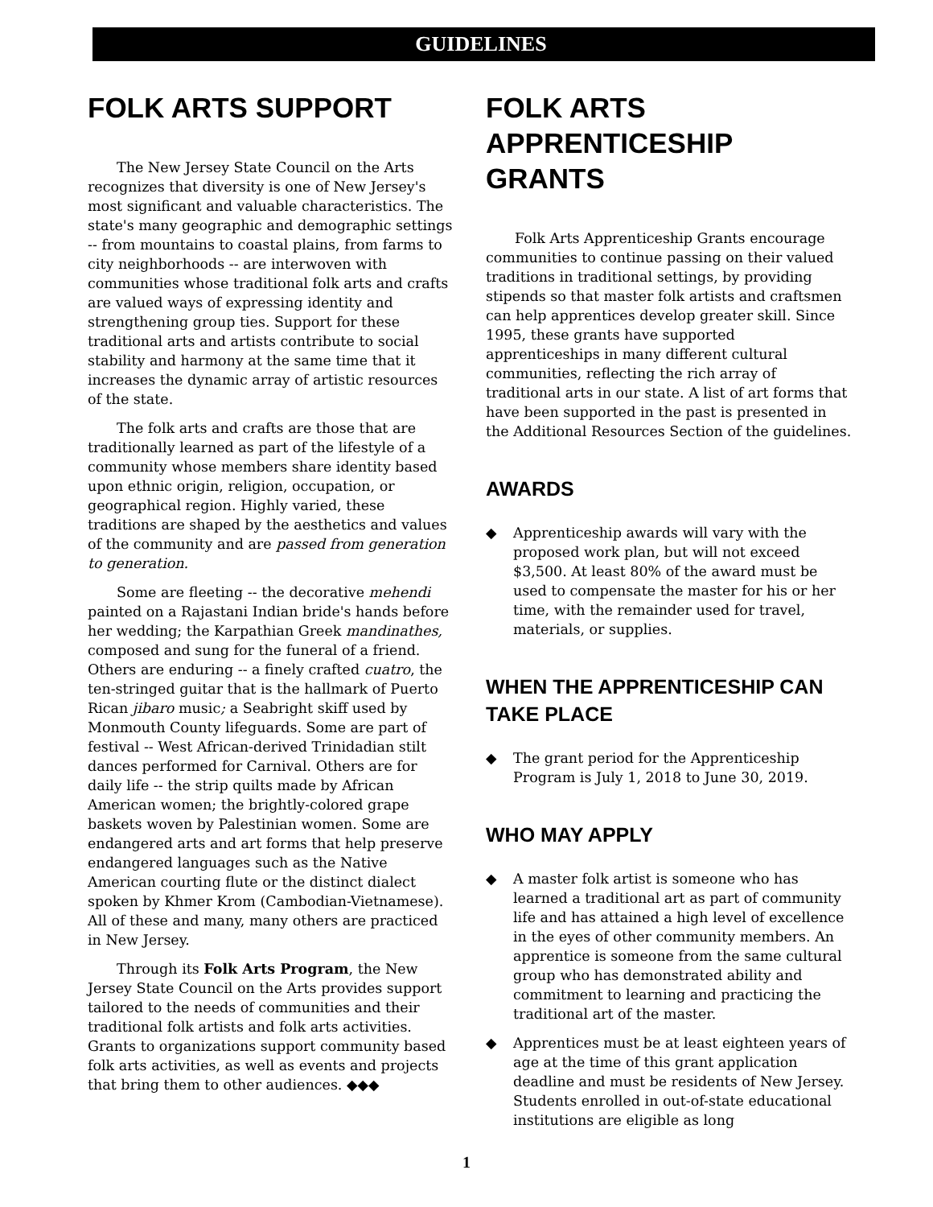GUIDELINES
FOLK ARTS SUPPORT
The New Jersey State Council on the Arts recognizes that diversity is one of New Jersey's most significant and valuable characteristics. The state's many geographic and demographic settings -- from mountains to coastal plains, from farms to city neighborhoods -- are interwoven with communities whose traditional folk arts and crafts are valued ways of expressing identity and strengthening group ties. Support for these traditional arts and artists contribute to social stability and harmony at the same time that it increases the dynamic array of artistic resources of the state.
The folk arts and crafts are those that are traditionally learned as part of the lifestyle of a community whose members share identity based upon ethnic origin, religion, occupation, or geographical region. Highly varied, these traditions are shaped by the aesthetics and values of the community and are passed from generation to generation.
Some are fleeting -- the decorative mehendi painted on a Rajastani Indian bride's hands before her wedding; the Karpathian Greek mandinathes, composed and sung for the funeral of a friend. Others are enduring -- a finely crafted cuatro, the ten-stringed guitar that is the hallmark of Puerto Rican jibaro music; a Seabright skiff used by Monmouth County lifeguards. Some are part of festival -- West African-derived Trinidadian stilt dances performed for Carnival. Others are for daily life -- the strip quilts made by African American women; the brightly-colored grape baskets woven by Palestinian women. Some are endangered arts and art forms that help preserve endangered languages such as the Native American courting flute or the distinct dialect spoken by Khmer Krom (Cambodian-Vietnamese). All of these and many, many others are practiced in New Jersey.
Through its Folk Arts Program, the New Jersey State Council on the Arts provides support tailored to the needs of communities and their traditional folk artists and folk arts activities. Grants to organizations support community based folk arts activities, as well as events and projects that bring them to other audiences. ◆◆◆
FOLK ARTS APPRENTICESHIP GRANTS
Folk Arts Apprenticeship Grants encourage communities to continue passing on their valued traditions in traditional settings, by providing stipends so that master folk artists and craftsmen can help apprentices develop greater skill. Since 1995, these grants have supported apprenticeships in many different cultural communities, reflecting the rich array of traditional arts in our state. A list of art forms that have been supported in the past is presented in the Additional Resources Section of the guidelines.
AWARDS
◆ Apprenticeship awards will vary with the proposed work plan, but will not exceed $3,500. At least 80% of the award must be used to compensate the master for his or her time, with the remainder used for travel, materials, or supplies.
WHEN THE APPRENTICESHIP CAN TAKE PLACE
◆ The grant period for the Apprenticeship Program is July 1, 2018 to June 30, 2019.
WHO MAY APPLY
◆ A master folk artist is someone who has learned a traditional art as part of community life and has attained a high level of excellence in the eyes of other community members. An apprentice is someone from the same cultural group who has demonstrated ability and commitment to learning and practicing the traditional art of the master.
◆ Apprentices must be at least eighteen years of age at the time of this grant application deadline and must be residents of New Jersey. Students enrolled in out-of-state educational institutions are eligible as long
1